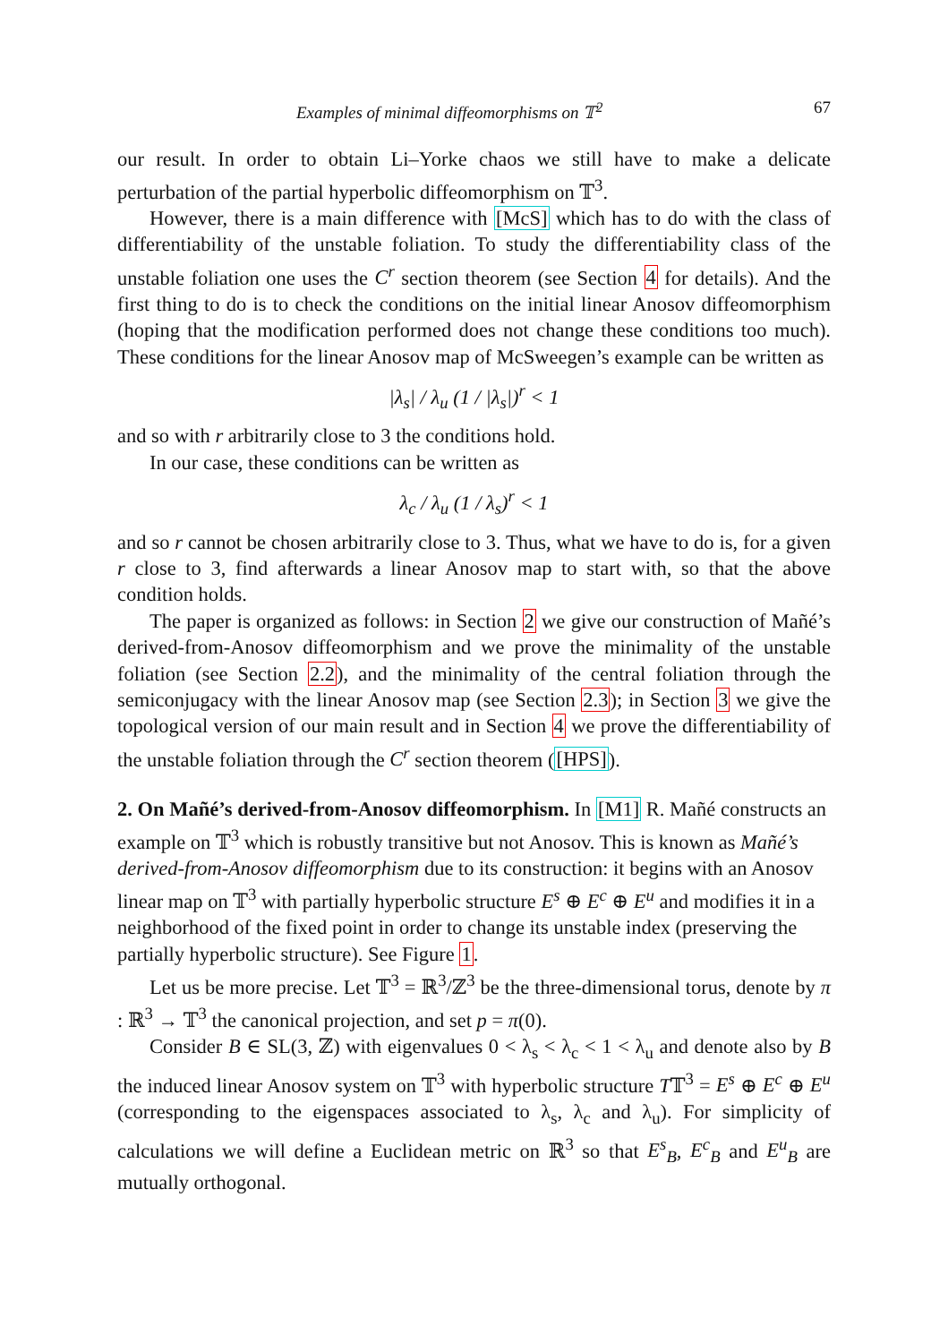Examples of minimal diffeomorphisms on 𝕋<sup>2</sup> 67
our result. In order to obtain Li–Yorke chaos we still have to make a delicate perturbation of the partial hyperbolic diffeomorphism on 𝕋<sup>3</sup>.
However, there is a main difference with [McS] which has to do with the class of differentiability of the unstable foliation. To study the differentiability class of the unstable foliation one uses the C<sup>r</sup> section theorem (see Section 4 for details). And the first thing to do is to check the conditions on the initial linear Anosov diffeomorphism (hoping that the modification performed does not change these conditions too much). These conditions for the linear Anosov map of McSweegen’s example can be written as
|λ<sub>s</sub>| / λ<sub>u</sub> (1 / |λ<sub>s</sub>|)<sup>r</sup> < 1
and so with r arbitrarily close to 3 the conditions hold.
In our case, these conditions can be written as
λ<sub>c</sub> / λ<sub>u</sub> (1 / λ<sub>s</sub>)<sup>r</sup> < 1
and so r cannot be chosen arbitrarily close to 3. Thus, what we have to do is, for a given r close to 3, find afterwards a linear Anosov map to start with, so that the above condition holds.
The paper is organized as follows: in Section 2 we give our construction of Mañé’s derived-from-Anosov diffeomorphism and we prove the minimality of the unstable foliation (see Section 2.2), and the minimality of the central foliation through the semiconjugacy with the linear Anosov map (see Section 2.3); in Section 3 we give the topological version of our main result and in Section 4 we prove the differentiability of the unstable foliation through the C<sup>r</sup> section theorem ([HPS]).
2. On Mañé’s derived-from-Anosov diffeomorphism.
In [M1] R. Mañé constructs an example on 𝕋<sup>3</sup> which is robustly transitive but not Anosov. This is known as Mañé’s derived-from-Anosov diffeomorphism due to its construction: it begins with an Anosov linear map on 𝕋<sup>3</sup> with partially hyperbolic structure E<sup>s</sup> ⊕ E<sup>c</sup> ⊕ E<sup>u</sup> and modifies it in a neighborhood of the fixed point in order to change its unstable index (preserving the partially hyperbolic structure). See Figure 1.
Let us be more precise. Let 𝕋<sup>3</sup> = ℝ<sup>3</sup>/ℤ<sup>3</sup> be the three-dimensional torus, denote by π : ℝ<sup>3</sup> → 𝕋<sup>3</sup> the canonical projection, and set p = π(0).
Consider B ∈ SL(3, ℤ) with eigenvalues 0 < λ<sub>s</sub> < λ<sub>c</sub> < 1 < λ<sub>u</sub> and denote also by B the induced linear Anosov system on 𝕋<sup>3</sup> with hyperbolic structure T𝕋<sup>3</sup> = E<sup>s</sup> ⊕ E<sup>c</sup> ⊕ E<sup>u</sup> (corresponding to the eigenspaces associated to λ<sub>s</sub>, λ<sub>c</sub> and λ<sub>u</sub>). For simplicity of calculations we will define a Euclidean metric on ℝ<sup>3</sup> so that E<sup>s</sup><sub>B</sub>, E<sup>c</sup><sub>B</sub> and E<sup>u</sup><sub>B</sub> are mutually orthogonal.